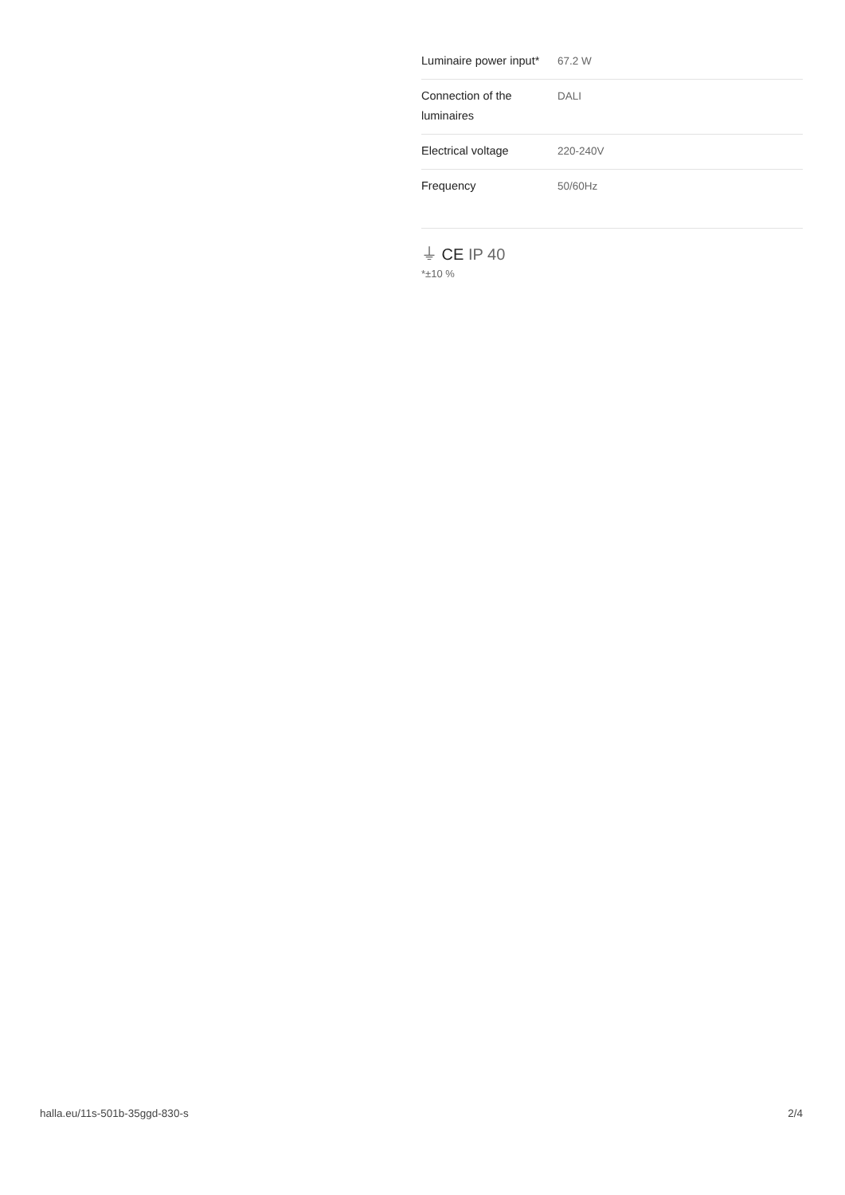| Luminaire power input* | 67.2 W |
| Connection of the luminaires | DALI |
| Electrical voltage | 220-240V |
| Frequency | 50/60Hz |
⏚ CE IP 40
*±10 %
halla.eu/11s-501b-35ggd-830-s
2/4